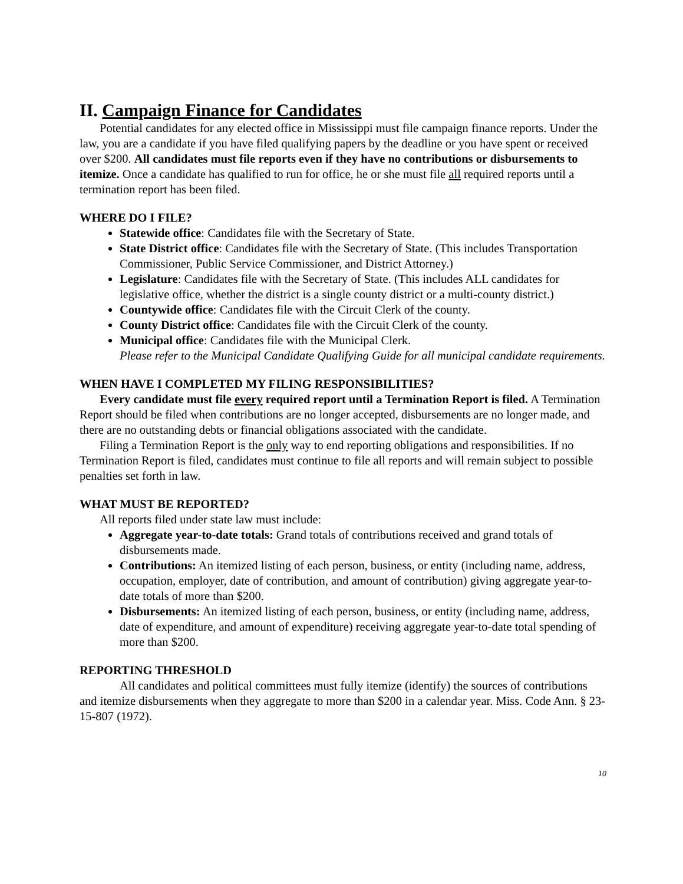II. Campaign Finance for Candidates
Potential candidates for any elected office in Mississippi must file campaign finance reports. Under the law, you are a candidate if you have filed qualifying papers by the deadline or you have spent or received over $200. All candidates must file reports even if they have no contributions or disbursements to itemize. Once a candidate has qualified to run for office, he or she must file all required reports until a termination report has been filed.
WHERE DO I FILE?
Statewide office: Candidates file with the Secretary of State.
State District office: Candidates file with the Secretary of State. (This includes Transportation Commissioner, Public Service Commissioner, and District Attorney.)
Legislature: Candidates file with the Secretary of State. (This includes ALL candidates for legislative office, whether the district is a single county district or a multi-county district.)
Countywide office: Candidates file with the Circuit Clerk of the county.
County District office: Candidates file with the Circuit Clerk of the county.
Municipal office: Candidates file with the Municipal Clerk.
Please refer to the Municipal Candidate Qualifying Guide for all municipal candidate requirements.
WHEN HAVE I COMPLETED MY FILING RESPONSIBILITIES?
Every candidate must file every required report until a Termination Report is filed. A Termination Report should be filed when contributions are no longer accepted, disbursements are no longer made, and there are no outstanding debts or financial obligations associated with the candidate.
Filing a Termination Report is the only way to end reporting obligations and responsibilities. If no Termination Report is filed, candidates must continue to file all reports and will remain subject to possible penalties set forth in law.
WHAT MUST BE REPORTED?
All reports filed under state law must include:
Aggregate year-to-date totals: Grand totals of contributions received and grand totals of disbursements made.
Contributions: An itemized listing of each person, business, or entity (including name, address, occupation, employer, date of contribution, and amount of contribution) giving aggregate year-to-date totals of more than $200.
Disbursements: An itemized listing of each person, business, or entity (including name, address, date of expenditure, and amount of expenditure) receiving aggregate year-to-date total spending of more than $200.
REPORTING THRESHOLD
All candidates and political committees must fully itemize (identify) the sources of contributions and itemize disbursements when they aggregate to more than $200 in a calendar year. Miss. Code Ann. § 23-15-807 (1972).
10